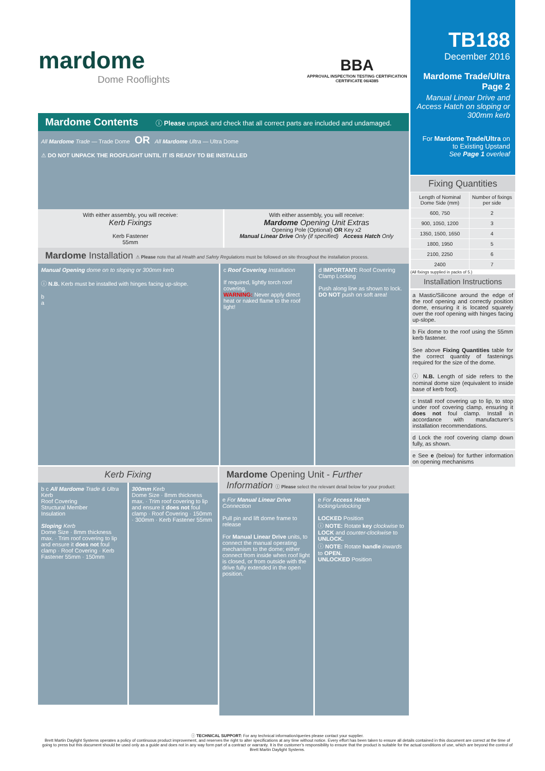mardome
Dome Rooflights
BBA
APPROVAL INSPECTION TESTING CERTIFICATION
CERTIFICATE 06/4385
TB188
December 2016
Mardome Trade/Ultra
Page 2
Manual Linear Drive and Access Hatch on sloping or 300mm kerb
For Mardome Trade/Ultra on to Existing Upstand
See Page 1 overleaf
Mardome Contents ⓘ Please unpack and check that all correct parts are included and undamaged.
All Mardome Trade — Trade Dome OR All Mardome Ultra — Ultra Dome
⚠ DO NOT UNPACK THE ROOFLIGHT UNTIL IT IS READY TO BE INSTALLED
With either assembly, you will receive:
Kerb Fixings
Kerb Fastener
55mm
With either assembly, you will receive:
Mardome Opening Unit Extras
Opening Pole (Optional) OR Key x2
Manual Linear Drive Only (if specified) Access Hatch Only
Mardome Installation ⚠ Please note that all Health and Safety Regulations must be followed on site throughout the installation process.
Manual Opening dome on to sloping or 300mm kerb
ⓘ N.B. Kerb must be installed with hinges facing up-slope.
b
a
c Roof Covering Installation
If required, lightly torch roof covering.
WARNING: Never apply direct heat or naked flame to the roof light!
d IMPORTANT: Roof Covering Clamp Locking
Push along line as shown to lock. DO NOT push on soft area!
Kerb Fixing
b c All Mardome Trade & Ultra
Kerb
Roof Covering
Structural Member
Insulation
Sloping Kerb
Dome Size · 8mm thickness max. · Trim roof covering to lip and ensure it does not foul clamp · Roof Covering · Kerb Fastener 55mm · 150mm
300mm Kerb
Dome Size · 8mm thickness max. · Trim roof covering to lip and ensure it does not foul clamp · Roof Covering · 150mm · 300mm · Kerb Fastener 55mm
Mardome Opening Unit - Further Information ⓘ Please select the relevant detail below for your product:
e For Manual Linear Drive Connection
Pull pin and lift dome frame to release
For Manual Linear Drive units, to connect the manual operating mechanism to the dome; either connect from inside when roof light is closed, or from outside with the drive fully extended in the open position.
e For Access Hatch locking/unlocking
LOCKED Position
ⓘ NOTE: Rotate key clockwise to LOCK and counter-clockwise to UNLOCK.
ⓘ NOTE: Rotate handle inwards to OPEN.
UNLOCKED Position
Fixing Quantities
| Length of Nominal Dome Side (mm) | Number of fixings per side |
| --- | --- |
| 600, 750 | 2 |
| 900, 1050, 1200 | 3 |
| 1350, 1500, 1650 | 4 |
| 1800, 1950 | 5 |
| 2100, 2250 | 6 |
| 2400 | 7 |
(All fixings supplied in packs of 5.)
Installation Instructions
a Mastic/Silicone around the edge of the roof opening and correctly position dome, ensuring it is located squarely over the roof opening with hinges facing up-slope.
b Fix dome to the roof using the 55mm kerb fastener.
See above Fixing Quantities table for the correct quantity of fastenings required for the size of the dome.
ⓘ N.B. Length of side refers to the nominal dome size (equivalent to inside base of kerb foot).
c Install roof covering up to lip, to stop under roof covering clamp, ensuring it does not foul clamp. Install in accordance with manufacturer’s installation recommendations.
d Lock the roof covering clamp down fully, as shown.
e See e (below) for further information on opening mechanisms
ⓘ TECHNICAL SUPPORT: For any technical information/queries please contact your supplier.
Brett Martin Daylight Systems operates a policy of continuous product improvement, and reserves the right to alter specifications at any time without notice. Every effort has been taken to ensure all details contained in this document are correct at the time of going to press but this document should be used only as a guide and does not in any way form part of a contract or warranty. It is the customer’s responsibility to ensure that the product is suitable for the actual conditions of use, which are beyond the control of Brett Martin Daylight Systems.